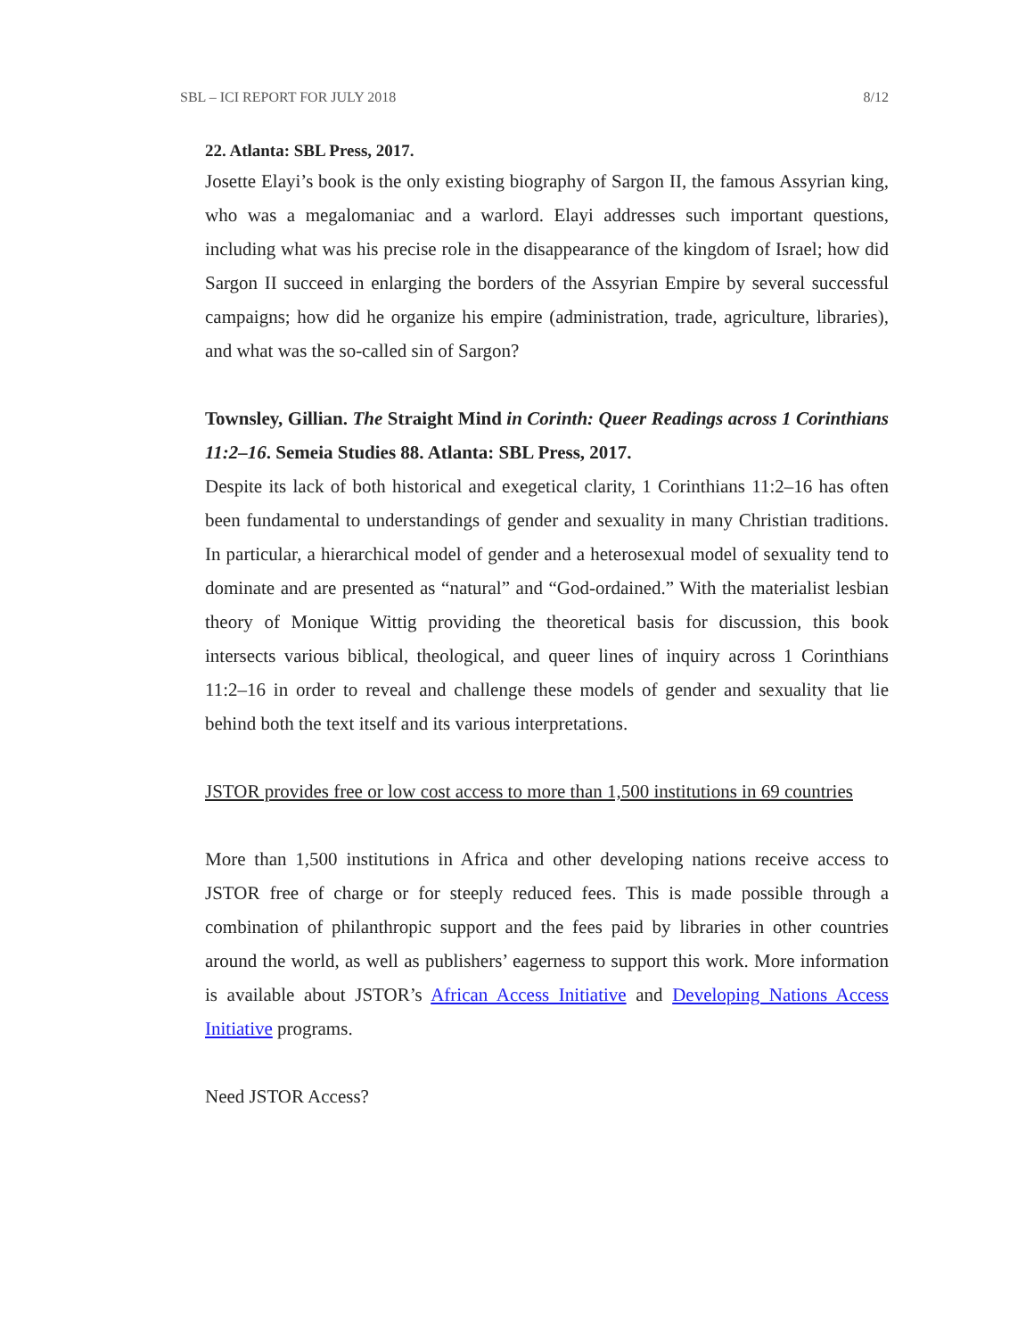SBL – ICI REPORT FOR JULY 2018 8/12
22. Atlanta: SBL Press, 2017.
Josette Elayi’s book is the only existing biography of Sargon II, the famous Assyrian king, who was a megalomaniac and a warlord. Elayi addresses such important questions, including what was his precise role in the disappearance of the kingdom of Israel; how did Sargon II succeed in enlarging the borders of the Assyrian Empire by several successful campaigns; how did he organize his empire (administration, trade, agriculture, libraries), and what was the so-called sin of Sargon?
Townsley, Gillian. The Straight Mind in Corinth: Queer Readings across 1 Corinthians 11:2–16. Semeia Studies 88. Atlanta: SBL Press, 2017.
Despite its lack of both historical and exegetical clarity, 1 Corinthians 11:2–16 has often been fundamental to understandings of gender and sexuality in many Christian traditions. In particular, a hierarchical model of gender and a heterosexual model of sexuality tend to dominate and are presented as “natural” and “God-ordained.” With the materialist lesbian theory of Monique Wittig providing the theoretical basis for discussion, this book intersects various biblical, theological, and queer lines of inquiry across 1 Corinthians 11:2–16 in order to reveal and challenge these models of gender and sexuality that lie behind both the text itself and its various interpretations.
JSTOR provides free or low cost access to more than 1,500 institutions in 69 countries
More than 1,500 institutions in Africa and other developing nations receive access to JSTOR free of charge or for steeply reduced fees. This is made possible through a combination of philanthropic support and the fees paid by libraries in other countries around the world, as well as publishers’ eagerness to support this work. More information is available about JSTOR’s African Access Initiative and Developing Nations Access Initiative programs.
Need JSTOR Access?